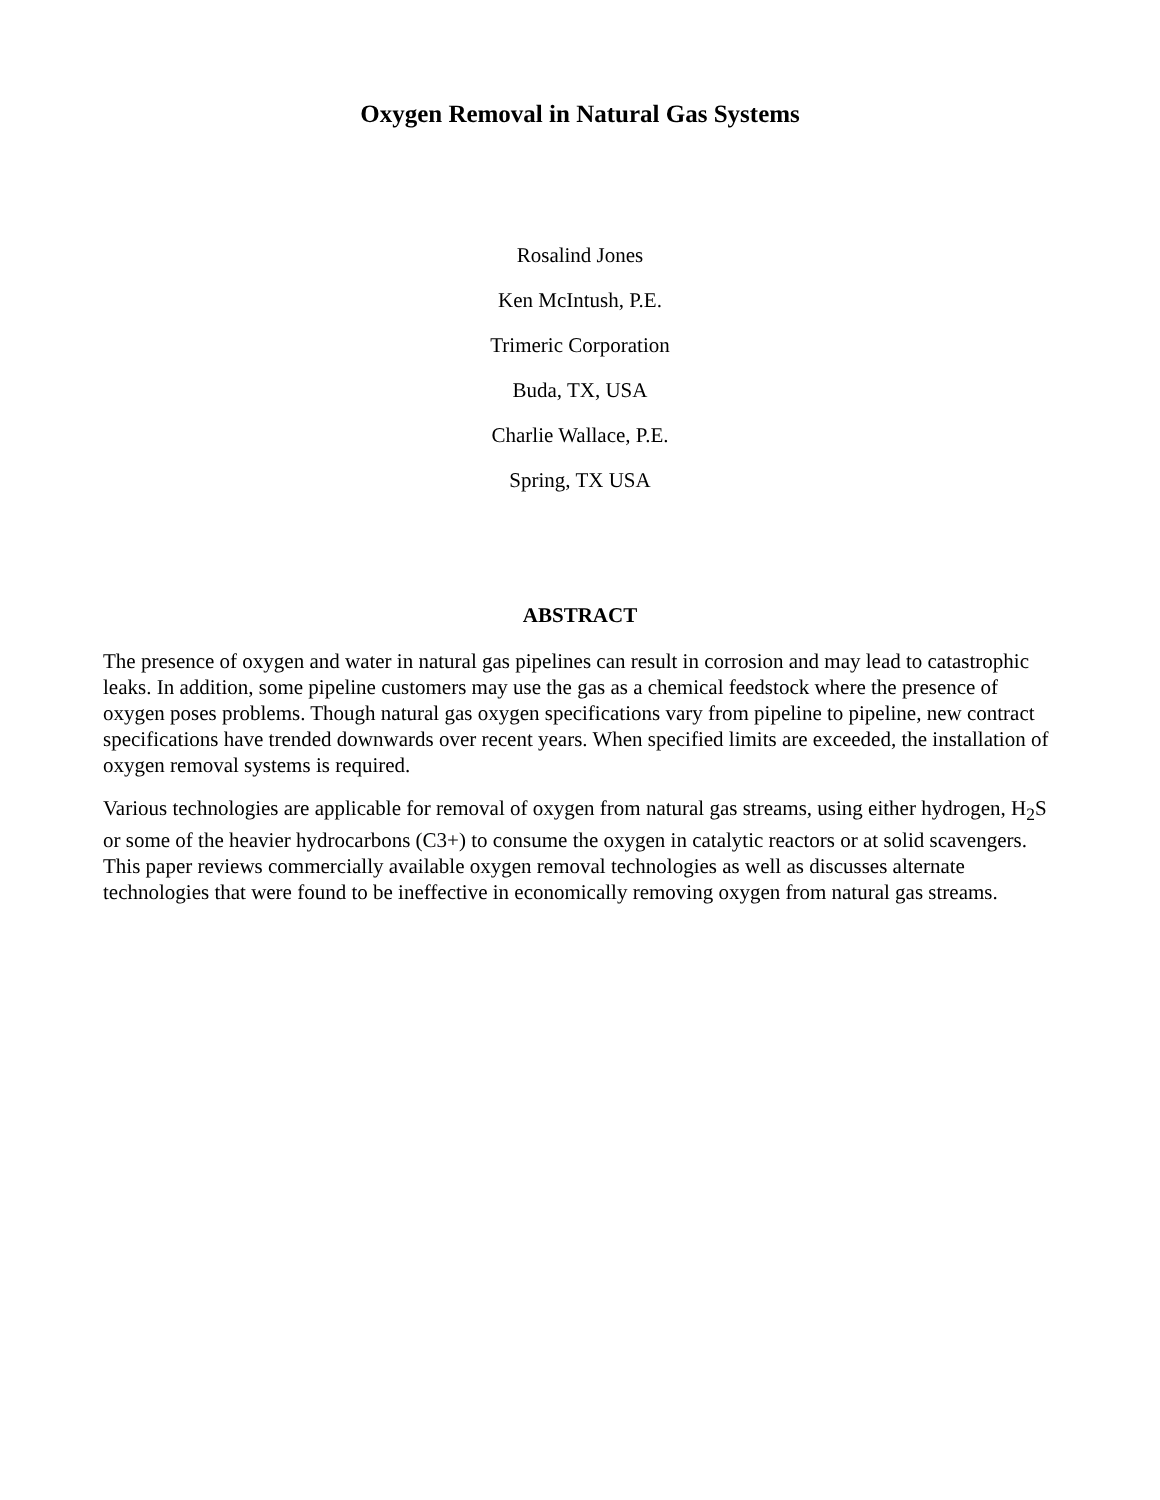Oxygen Removal in Natural Gas Systems
Rosalind Jones
Ken McIntush, P.E.
Trimeric Corporation
Buda, TX, USA
Charlie Wallace, P.E.
Spring, TX USA
ABSTRACT
The presence of oxygen and water in natural gas pipelines can result in corrosion and may lead to catastrophic leaks. In addition, some pipeline customers may use the gas as a chemical feedstock where the presence of oxygen poses problems. Though natural gas oxygen specifications vary from pipeline to pipeline, new contract specifications have trended downwards over recent years. When specified limits are exceeded, the installation of oxygen removal systems is required.
Various technologies are applicable for removal of oxygen from natural gas streams, using either hydrogen, H<sub>2</sub>S or some of the heavier hydrocarbons (C3+) to consume the oxygen in catalytic reactors or at solid scavengers. This paper reviews commercially available oxygen removal technologies as well as discusses alternate technologies that were found to be ineffective in economically removing oxygen from natural gas streams.